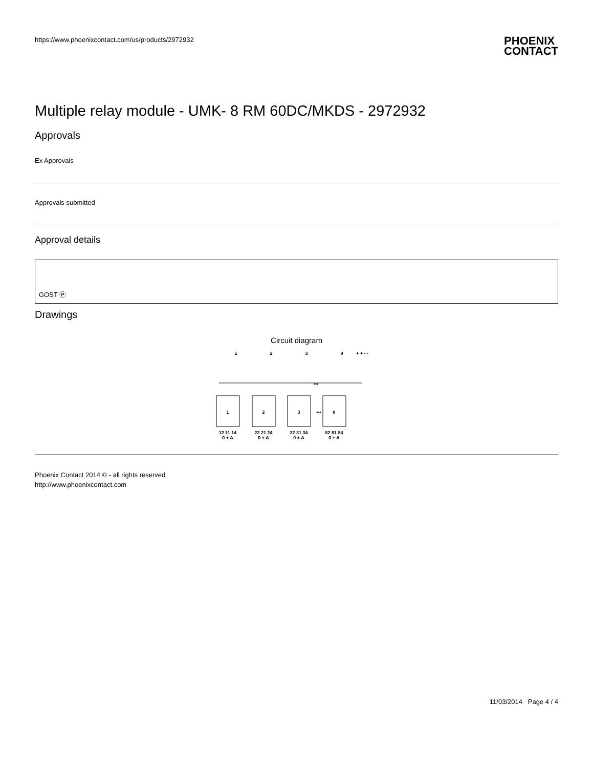https://www.phoenixcontact.com/us/products/2972932
PHOENIX
CONTACT
Multiple relay module - UMK- 8 RM 60DC/MKDS - 2972932
Approvals
Ex Approvals
Approvals submitted
Approval details
GOST Ⓟ
Drawings
Circuit diagram
1
2
3
8
+ + - -
1
2
3
8
•••
•••
12 11 14
22 21 24
32 31 34
82 81 84
0 + A
0 + A
0 + A
0 + A
Phoenix Contact 2014 © - all rights reserved
http://www.phoenixcontact.com
11/03/2014 Page 4 / 4